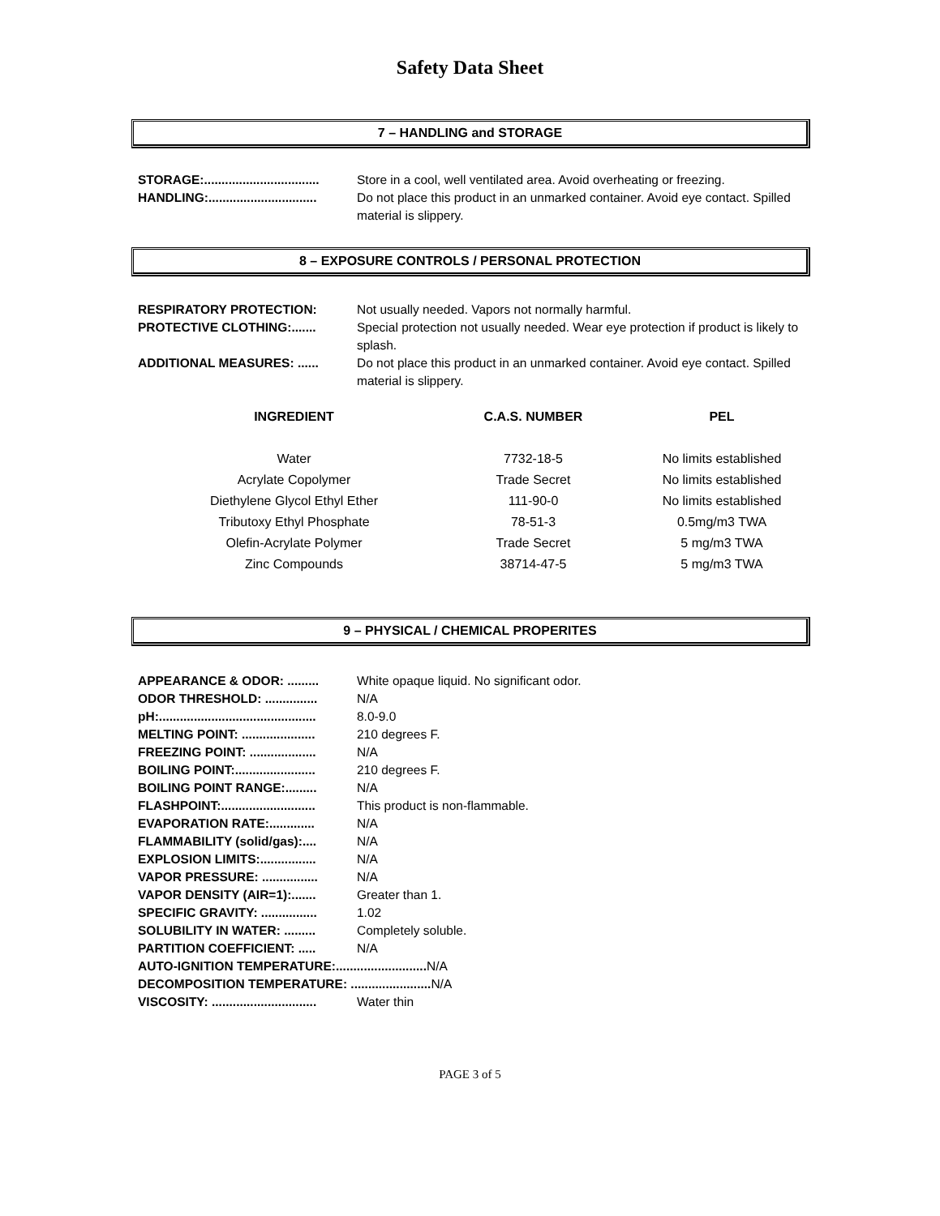Safety Data Sheet
7 – HANDLING and STORAGE
STORAGE:................................. Store in a cool, well ventilated area. Avoid overheating or freezing.
HANDLING:............................... Do not place this product in an unmarked container. Avoid eye contact. Spilled material is slippery.
8 – EXPOSURE CONTROLS / PERSONAL PROTECTION
RESPIRATORY PROTECTION: Not usually needed. Vapors not normally harmful.
PROTECTIVE CLOTHING:....... Special protection not usually needed. Wear eye protection if product is likely to splash.
ADDITIONAL MEASURES: ...... Do not place this product in an unmarked container. Avoid eye contact. Spilled material is slippery.
| INGREDIENT | C.A.S. NUMBER | PEL |
| --- | --- | --- |
| Water | 7732-18-5 | No limits established |
| Acrylate Copolymer | Trade Secret | No limits established |
| Diethylene Glycol Ethyl Ether | 111-90-0 | No limits established |
| Tributoxy Ethyl Phosphate | 78-51-3 | 0.5mg/m3 TWA |
| Olefin-Acrylate Polymer | Trade Secret | 5 mg/m3 TWA |
| Zinc Compounds | 38714-47-5 | 5 mg/m3 TWA |
9 – PHYSICAL / CHEMICAL PROPERITES
APPEARANCE & ODOR: ......... White opaque liquid. No significant odor.
ODOR THRESHOLD: ............... N/A
pH:............................................. 8.0-9.0
MELTING POINT: ..................... 210 degrees F.
FREEZING POINT: ................... N/A
BOILING POINT:....................... 210 degrees F.
BOILING POINT RANGE:......... N/A
FLASHPOINT:........................... This product is non-flammable.
EVAPORATION RATE:............. N/A
FLAMMABILITY (solid/gas):.... N/A
EXPLOSION LIMITS:................ N/A
VAPOR PRESSURE: ................ N/A
VAPOR DENSITY (AIR=1):....... Greater than 1.
SPECIFIC GRAVITY: ................ 1.02
SOLUBILITY IN WATER: ......... Completely soluble.
PARTITION COEFFICIENT: ..... N/A
AUTO-IGNITION TEMPERATURE:.......................... N/A
DECOMPOSITION TEMPERATURE: ....................... N/A
VISCOSITY: .............................. Water thin
PAGE 3 of 5